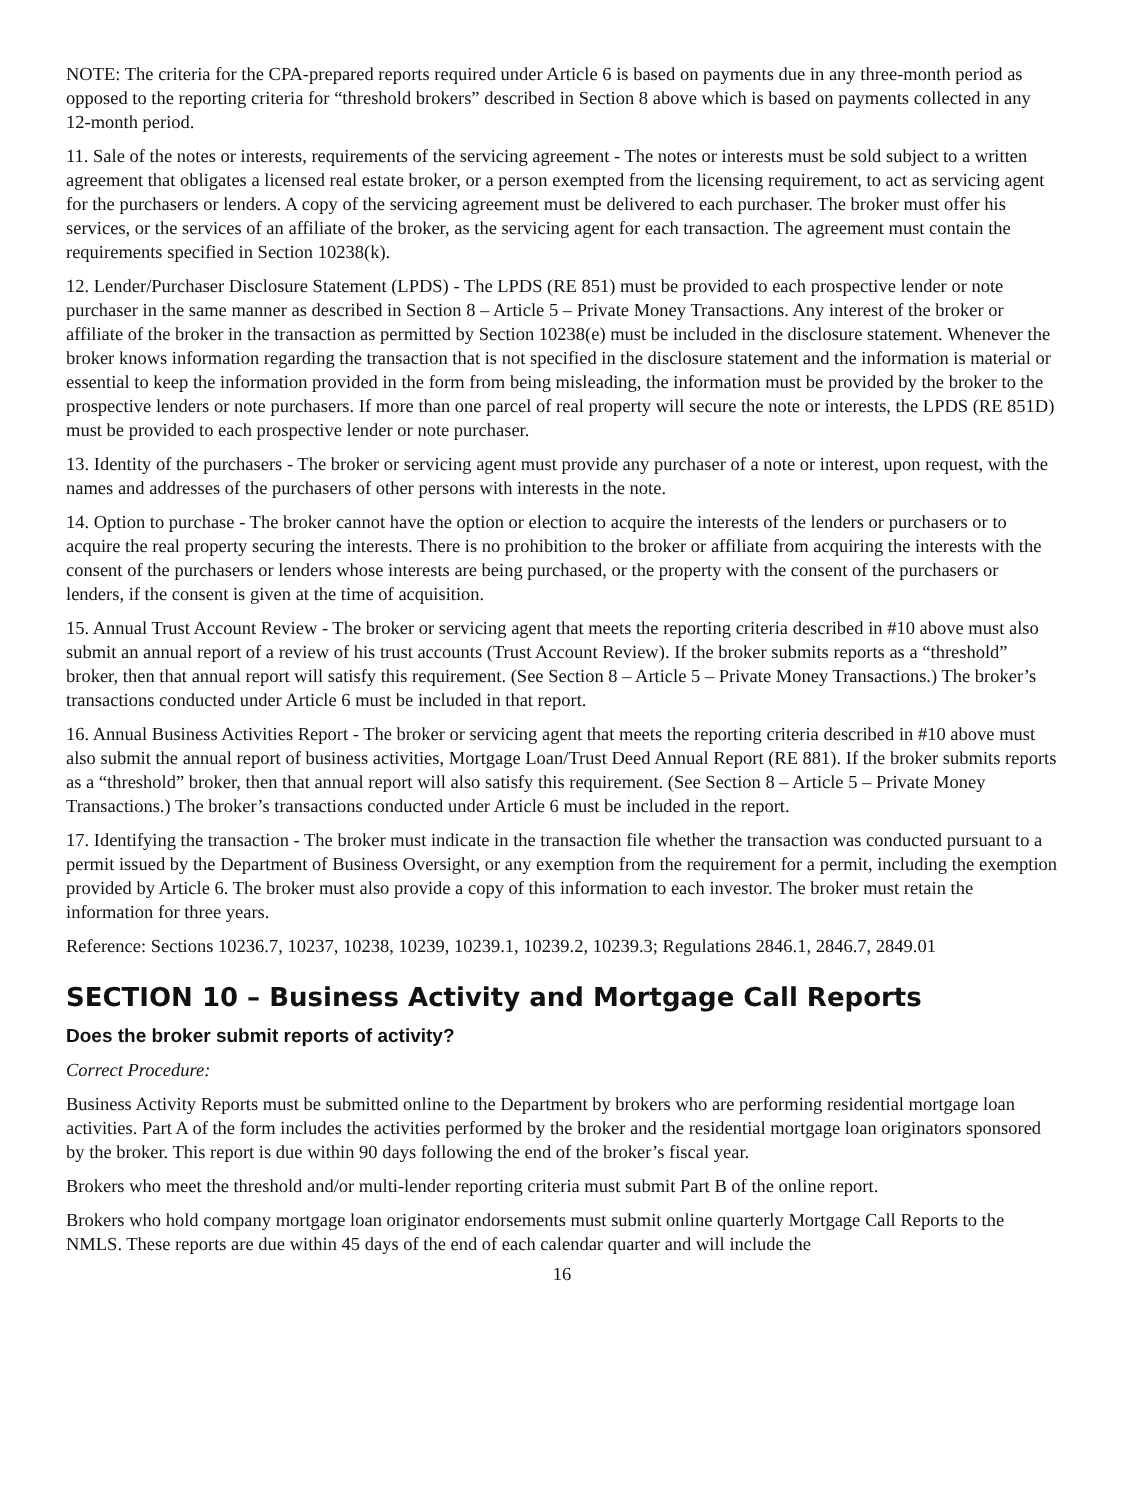NOTE: The criteria for the CPA-prepared reports required under Article 6 is based on payments due in any three-month period as opposed to the reporting criteria for “threshold brokers” described in Section 8 above which is based on payments collected in any 12-month period.
11. Sale of the notes or interests, requirements of the servicing agreement - The notes or interests must be sold subject to a written agreement that obligates a licensed real estate broker, or a person exempted from the licensing requirement, to act as servicing agent for the purchasers or lenders. A copy of the servicing agreement must be delivered to each purchaser. The broker must offer his services, or the services of an affiliate of the broker, as the servicing agent for each transaction. The agreement must contain the requirements specified in Section 10238(k).
12. Lender/Purchaser Disclosure Statement (LPDS) - The LPDS (RE 851) must be provided to each prospective lender or note purchaser in the same manner as described in Section 8 – Article 5 – Private Money Transactions. Any interest of the broker or affiliate of the broker in the transaction as permitted by Section 10238(e) must be included in the disclosure statement. Whenever the broker knows information regarding the transaction that is not specified in the disclosure statement and the information is material or essential to keep the information provided in the form from being misleading, the information must be provided by the broker to the prospective lenders or note purchasers. If more than one parcel of real property will secure the note or interests, the LPDS (RE 851D) must be provided to each prospective lender or note purchaser.
13. Identity of the purchasers - The broker or servicing agent must provide any purchaser of a note or interest, upon request, with the names and addresses of the purchasers of other persons with interests in the note.
14. Option to purchase - The broker cannot have the option or election to acquire the interests of the lenders or purchasers or to acquire the real property securing the interests. There is no prohibition to the broker or affiliate from acquiring the interests with the consent of the purchasers or lenders whose interests are being purchased, or the property with the consent of the purchasers or lenders, if the consent is given at the time of acquisition.
15. Annual Trust Account Review - The broker or servicing agent that meets the reporting criteria described in #10 above must also submit an annual report of a review of his trust accounts (Trust Account Review). If the broker submits reports as a “threshold” broker, then that annual report will satisfy this requirement. (See Section 8 – Article 5 – Private Money Transactions.) The broker’s transactions conducted under Article 6 must be included in that report.
16. Annual Business Activities Report - The broker or servicing agent that meets the reporting criteria described in #10 above must also submit the annual report of business activities, Mortgage Loan/Trust Deed Annual Report (RE 881). If the broker submits reports as a “threshold” broker, then that annual report will also satisfy this requirement. (See Section 8 – Article 5 – Private Money Transactions.) The broker’s transactions conducted under Article 6 must be included in the report.
17. Identifying the transaction - The broker must indicate in the transaction file whether the transaction was conducted pursuant to a permit issued by the Department of Business Oversight, or any exemption from the requirement for a permit, including the exemption provided by Article 6. The broker must also provide a copy of this information to each investor. The broker must retain the information for three years.
Reference: Sections 10236.7, 10237, 10238, 10239, 10239.1, 10239.2, 10239.3; Regulations 2846.1, 2846.7, 2849.01
SECTION 10 – Business Activity and Mortgage Call Reports
Does the broker submit reports of activity?
Correct Procedure:
Business Activity Reports must be submitted online to the Department by brokers who are performing residential mortgage loan activities. Part A of the form includes the activities performed by the broker and the residential mortgage loan originators sponsored by the broker. This report is due within 90 days following the end of the broker’s fiscal year.
Brokers who meet the threshold and/or multi-lender reporting criteria must submit Part B of the online report.
Brokers who hold company mortgage loan originator endorsements must submit online quarterly Mortgage Call Reports to the NMLS. These reports are due within 45 days of the end of each calendar quarter and will include the
16